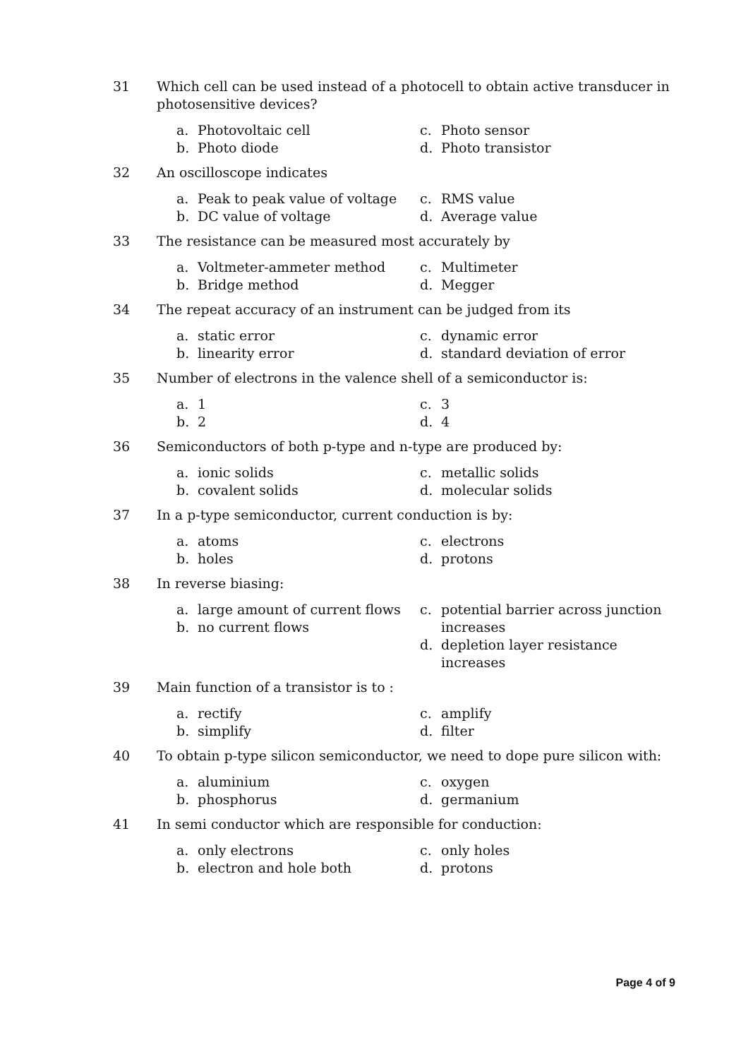31 Which cell can be used instead of a photocell to obtain active transducer in photosensitive devices?
a. Photovoltaic cell
b. Photo diode
c. Photo sensor
d. Photo transistor
32 An oscilloscope indicates
a. Peak to peak value of voltage
b. DC value of voltage
c. RMS value
d. Average value
33 The resistance can be measured most accurately by
a. Voltmeter-ammeter method
b. Bridge method
c. Multimeter
d. Megger
34 The repeat accuracy of an instrument can be judged from its
a. static error
b. linearity error
c. dynamic error
d. standard deviation of error
35 Number of electrons in the valence shell of a semiconductor is:
a. 1
b. 2
c. 3
d. 4
36 Semiconductors of both p-type and n-type are produced by:
a. ionic solids
b. covalent solids
c. metallic solids
d. molecular solids
37 In a p-type semiconductor, current conduction is by:
a. atoms
b. holes
c. electrons
d. protons
38 In reverse biasing:
a. large amount of current flows
b. no current flows
c. potential barrier across junction increases
d. depletion layer resistance increases
39 Main function of a transistor is to :
a. rectify
b. simplify
c. amplify
d. filter
40 To obtain p-type silicon semiconductor, we need to dope pure silicon with:
a. aluminium
b. phosphorus
c. oxygen
d. germanium
41 In semi conductor which are responsible for conduction:
a. only electrons
b. electron and hole both
c. only holes
d. protons
Page 4 of 9